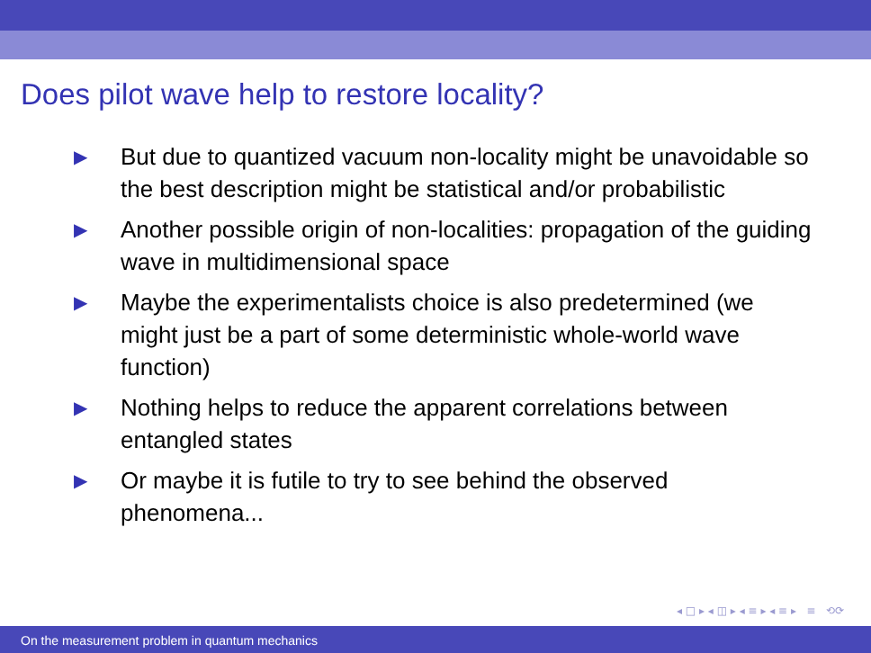Does pilot wave help to restore locality?
▶ But due to quantized vacuum non-locality might be unavoidable so the best description might be statistical and/or probabilistic
▶ Another possible origin of non-localities: propagation of the guiding wave in multidimensional space
▶ Maybe the experimentalists choice is also predetermined (we might just be a part of some deterministic whole-world wave function)
▶ Nothing helps to reduce the apparent correlations between entangled states
▶ Or maybe it is futile to try to see behind the observed phenomena...
◂ □ ▸ ◂ ◫ ▸ ◂ ≡ ▸ ◂ ≡ ▸ ≡ ⟲⟳
On the measurement problem in quantum mechanics